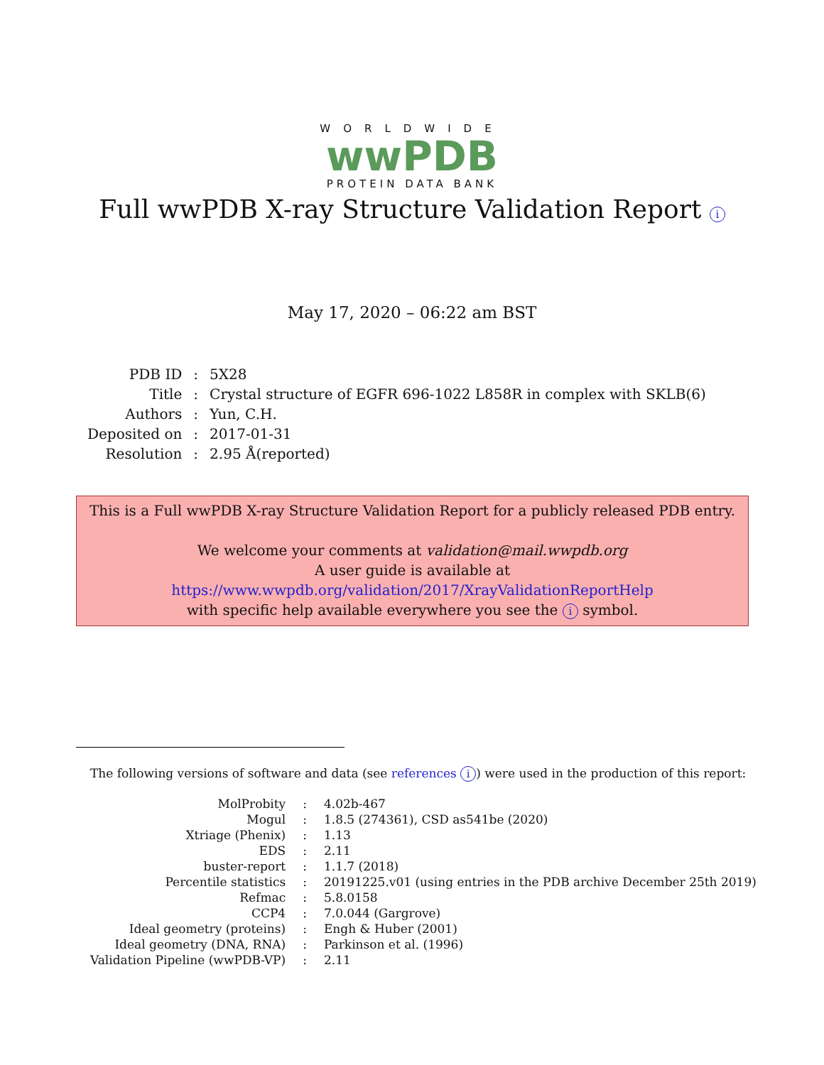WORLDWIDE
wwPDB
PROTEIN DATA BANK
Full wwPDB X-ray Structure Validation Report i
May 17, 2020 – 06:22 am BST
| PDB ID | : | 5X28 |
| Title | : | Crystal structure of EGFR 696-1022 L858R in complex with SKLB(6) |
| Authors | : | Yun, C.H. |
| Deposited on | : | 2017-01-31 |
| Resolution | : | 2.95 Å(reported) |
This is a Full wwPDB X-ray Structure Validation Report for a publicly released PDB entry.
We welcome your comments at validation@mail.wwpdb.org
A user guide is available at
https://www.wwpdb.org/validation/2017/XrayValidationReportHelp
with specific help available everywhere you see the i symbol.
The following versions of software and data (see references i) were used in the production of this report:
| MolProbity | : | 4.02b-467 |
| Mogul | : | 1.8.5 (274361), CSD as541be (2020) |
| Xtriage (Phenix) | : | 1.13 |
| EDS | : | 2.11 |
| buster-report | : | 1.1.7 (2018) |
| Percentile statistics | : | 20191225.v01 (using entries in the PDB archive December 25th 2019) |
| Refmac | : | 5.8.0158 |
| CCP4 | : | 7.0.044 (Gargrove) |
| Ideal geometry (proteins) | : | Engh & Huber (2001) |
| Ideal geometry (DNA, RNA) | : | Parkinson et al. (1996) |
| Validation Pipeline (wwPDB-VP) | : | 2.11 |